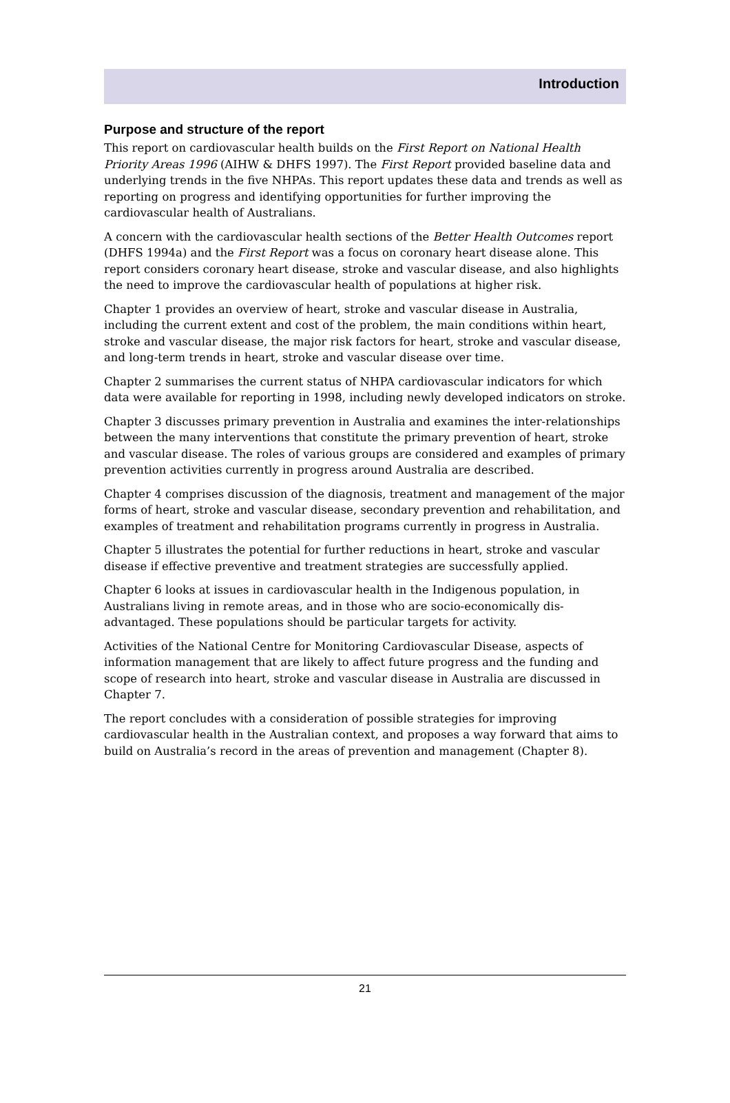Introduction
Purpose and structure of the report
This report on cardiovascular health builds on the First Report on National Health Priority Areas 1996 (AIHW & DHFS 1997). The First Report provided baseline data and underlying trends in the five NHPAs. This report updates these data and trends as well as reporting on progress and identifying opportunities for further improving the cardiovascular health of Australians.
A concern with the cardiovascular health sections of the Better Health Outcomes report (DHFS 1994a) and the First Report was a focus on coronary heart disease alone. This report considers coronary heart disease, stroke and vascular disease, and also highlights the need to improve the cardiovascular health of populations at higher risk.
Chapter 1 provides an overview of heart, stroke and vascular disease in Australia, including the current extent and cost of the problem, the main conditions within heart, stroke and vascular disease, the major risk factors for heart, stroke and vascular disease, and long-term trends in heart, stroke and vascular disease over time.
Chapter 2 summarises the current status of NHPA cardiovascular indicators for which data were available for reporting in 1998, including newly developed indicators on stroke.
Chapter 3 discusses primary prevention in Australia and examines the inter-relationships between the many interventions that constitute the primary prevention of heart, stroke and vascular disease. The roles of various groups are considered and examples of primary prevention activities currently in progress around Australia are described.
Chapter 4 comprises discussion of the diagnosis, treatment and management of the major forms of heart, stroke and vascular disease, secondary prevention and rehabilitation, and examples of treatment and rehabilitation programs currently in progress in Australia.
Chapter 5 illustrates the potential for further reductions in heart, stroke and vascular disease if effective preventive and treatment strategies are successfully applied.
Chapter 6 looks at issues in cardiovascular health in the Indigenous population, in Australians living in remote areas, and in those who are socio-economically dis-advantaged. These populations should be particular targets for activity.
Activities of the National Centre for Monitoring Cardiovascular Disease, aspects of information management that are likely to affect future progress and the funding and scope of research into heart, stroke and vascular disease in Australia are discussed in Chapter 7.
The report concludes with a consideration of possible strategies for improving cardiovascular health in the Australian context, and proposes a way forward that aims to build on Australia’s record in the areas of prevention and management (Chapter 8).
21